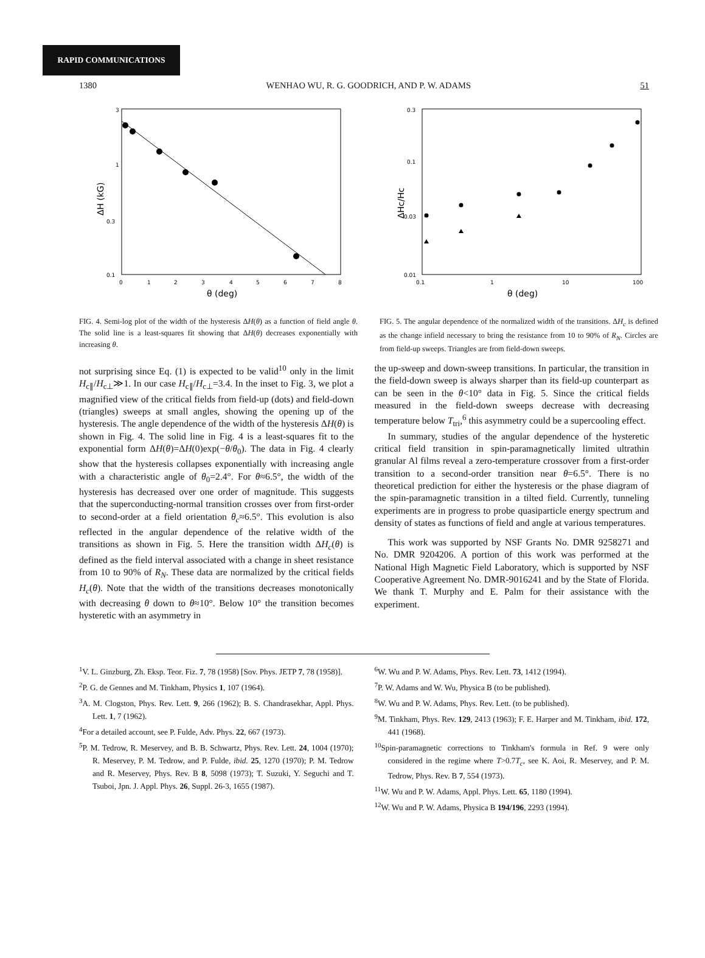RAPID COMMUNICATIONS
1380 WENHAO WU, R. G. GOODRICH, AND P. W. ADAMS 51
3
1
0.3
0.1
0
1
2
3
4
5
6
7
8
θ (deg)
ΔH (kG)
FIG. 4. Semi-log plot of the width of the hysteresis ΔH(θ) as a function of field angle θ. The solid line is a least-squares fit showing that ΔH(θ) decreases exponentially with increasing θ.
0.3
0.1
0.03
0.01
0.1
1
10
100
θ (deg)
ΔHc/Hc
FIG. 5. The angular dependence of the normalized width of the transitions. ΔH<sub>c</sub> is defined as the change infield necessary to bring the resistance from 10 to 90% of R<sub>N</sub>. Circles are from field-up sweeps. Triangles are from field-down sweeps.
not surprising since Eq. (1) is expected to be valid<sup>10</sup> only in the limit H<sub>c∥</sub>/H<sub>c⊥</sub>≫1. In our case H<sub>c∥</sub>/H<sub>c⊥</sub>=3.4. In the inset to Fig. 3, we plot a magnified view of the critical fields from field-up (dots) and field-down (triangles) sweeps at small angles, showing the opening up of the hysteresis. The angle dependence of the width of the hysteresis ΔH(θ) is shown in Fig. 4. The solid line in Fig. 4 is a least-squares fit to the exponential form ΔH(θ)=ΔH(0)exp(−θ/θ<sub>0</sub>). The data in Fig. 4 clearly show that the hysteresis collapses exponentially with increasing angle with a characteristic angle of θ<sub>0</sub>=2.4°. For θ≈6.5°, the width of the hysteresis has decreased over one order of magnitude. This suggests that the superconducting-normal transition crosses over from first-order to second-order at a field orientation θ<sub>c</sub>≈6.5°. This evolution is also reflected in the angular dependence of the relative width of the transitions as shown in Fig. 5. Here the transition width ΔH<sub>c</sub>(θ) is defined as the field interval associated with a change in sheet resistance from 10 to 90% of R<sub>N</sub>. These data are normalized by the critical fields H<sub>c</sub>(θ). Note that the width of the transitions decreases monotonically with decreasing θ down to θ≈10°. Below 10° the transition becomes hysteretic with an asymmetry in
the up-sweep and down-sweep transitions. In particular, the transition in the field-down sweep is always sharper than its field-up counterpart as can be seen in the θ<10° data in Fig. 5. Since the critical fields measured in the field-down sweeps decrease with decreasing temperature below T<sub>tri</sub>,<sup>6</sup> this asymmetry could be a supercooling effect.
In summary, studies of the angular dependence of the hysteretic critical field transition in spin-paramagnetically limited ultrathin granular Al films reveal a zero-temperature crossover from a first-order transition to a second-order transition near θ=6.5°. There is no theoretical prediction for either the hysteresis or the phase diagram of the spin-paramagnetic transition in a tilted field. Currently, tunneling experiments are in progress to probe quasiparticle energy spectrum and density of states as functions of field and angle at various temperatures.
This work was supported by NSF Grants No. DMR 9258271 and No. DMR 9204206. A portion of this work was performed at the National High Magnetic Field Laboratory, which is supported by NSF Cooperative Agreement No. DMR-9016241 and by the State of Florida. We thank T. Murphy and E. Palm for their assistance with the experiment.
<sup>1</sup> V. L. Ginzburg, Zh. Eksp. Teor. Fiz. 7, 78 (1958) [Sov. Phys. JETP 7, 78 (1958)].
<sup>2</sup> P. G. de Gennes and M. Tinkham, Physics 1, 107 (1964).
<sup>3</sup> A. M. Clogston, Phys. Rev. Lett. 9, 266 (1962); B. S. Chandrasekhar, Appl. Phys. Lett. 1, 7 (1962).
<sup>4</sup> For a detailed account, see P. Fulde, Adv. Phys. 22, 667 (1973).
<sup>5</sup> P. M. Tedrow, R. Meservey, and B. B. Schwartz, Phys. Rev. Lett. 24, 1004 (1970); R. Meservey, P. M. Tedrow, and P. Fulde, ibid. 25, 1270 (1970); P. M. Tedrow and R. Meservey, Phys. Rev. B 8, 5098 (1973); T. Suzuki, Y. Seguchi and T. Tsuboi, Jpn. J. Appl. Phys. 26, Suppl. 26-3, 1655 (1987).
<sup>6</sup> W. Wu and P. W. Adams, Phys. Rev. Lett. 73, 1412 (1994).
<sup>7</sup> P. W. Adams and W. Wu, Physica B (to be published).
<sup>8</sup> W. Wu and P. W. Adams, Phys. Rev. Lett. (to be published).
<sup>9</sup> M. Tinkham, Phys. Rev. 129, 2413 (1963); F. E. Harper and M. Tinkham, ibid. 172, 441 (1968).
<sup>10</sup> Spin-paramagnetic corrections to Tinkham's formula in Ref. 9 were only considered in the regime where T>0.7T<sub>c</sub>, see K. Aoi, R. Meservey, and P. M. Tedrow, Phys. Rev. B 7, 554 (1973).
<sup>11</sup> W. Wu and P. W. Adams, Appl. Phys. Lett. 65, 1180 (1994).
<sup>12</sup> W. Wu and P. W. Adams, Physica B 194/196, 2293 (1994).